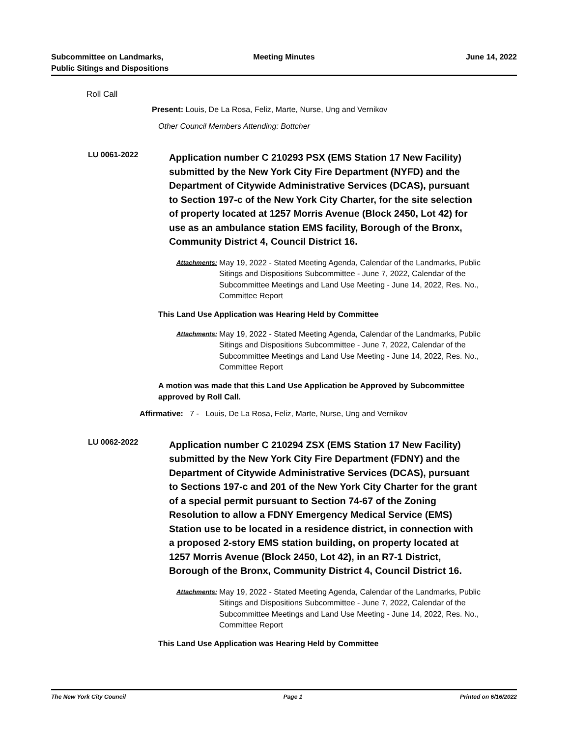Subcommittee on Landmarks,
Public Sitings and Dispositions
Meeting Minutes June 14, 2022
Roll Call
Present: Louis, De La Rosa, Feliz, Marte, Nurse, Ung and Vernikov
Other Council Members Attending: Bottcher
LU 0061-2022
Application number C 210293 PSX (EMS Station 17 New Facility) submitted by the New York City Fire Department (NYFD) and the Department of Citywide Administrative Services (DCAS), pursuant to Section 197-c of the New York City Charter, for the site selection of property located at 1257 Morris Avenue (Block 2450, Lot 42) for use as an ambulance station EMS facility, Borough of the Bronx, Community District 4, Council District 16.
Attachments:
May 19, 2022 - Stated Meeting Agenda, Calendar of the Landmarks, Public Sitings and Dispositions Subcommittee - June 7, 2022, Calendar of the Subcommittee Meetings and Land Use Meeting - June 14, 2022, Res. No., Committee Report
This Land Use Application was Hearing Held by Committee
Attachments:
May 19, 2022 - Stated Meeting Agenda, Calendar of the Landmarks, Public Sitings and Dispositions Subcommittee - June 7, 2022, Calendar of the Subcommittee Meetings and Land Use Meeting - June 14, 2022, Res. No., Committee Report
A motion was made that this Land Use Application be Approved by Subcommittee approved by Roll Call.
Affirmative: 7 - Louis, De La Rosa, Feliz, Marte, Nurse, Ung and Vernikov
LU 0062-2022
Application number C 210294 ZSX (EMS Station 17 New Facility) submitted by the New York City Fire Department (FDNY) and the Department of Citywide Administrative Services (DCAS), pursuant to Sections 197-c and 201 of the New York City Charter for the grant of a special permit pursuant to Section 74-67 of the Zoning Resolution to allow a FDNY Emergency Medical Service (EMS) Station use to be located in a residence district, in connection with a proposed 2-story EMS station building, on property located at 1257 Morris Avenue (Block 2450, Lot 42), in an R7-1 District, Borough of the Bronx, Community District 4, Council District 16.
Attachments:
May 19, 2022 - Stated Meeting Agenda, Calendar of the Landmarks, Public Sitings and Dispositions Subcommittee - June 7, 2022, Calendar of the Subcommittee Meetings and Land Use Meeting - June 14, 2022, Res. No., Committee Report
This Land Use Application was Hearing Held by Committee
The New York City Council Page 1 Printed on 6/16/2022